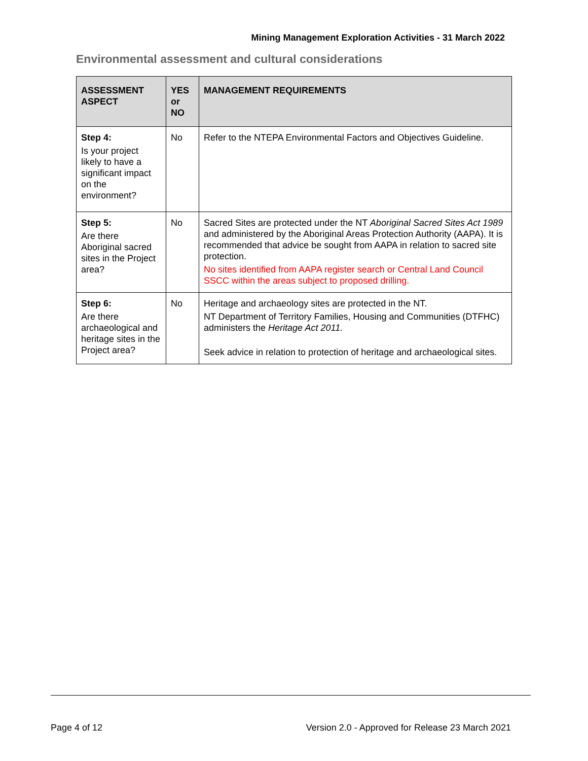Mining Management Exploration Activities - 31 March 2022
Environmental assessment and cultural considerations
| ASSESSMENT ASPECT | YES or NO | MANAGEMENT REQUIREMENTS |
| --- | --- | --- |
| Step 4: Is your project likely to have a significant impact on the environment? | No | Refer to the NTEPA Environmental Factors and Objectives Guideline. |
| Step 5: Are there Aboriginal sacred sites in the Project area? | No | Sacred Sites are protected under the NT Aboriginal Sacred Sites Act 1989 and administered by the Aboriginal Areas Protection Authority (AAPA). It is recommended that advice be sought from AAPA in relation to sacred site protection. No sites identified from AAPA register search or Central Land Council SSCC within the areas subject to proposed drilling. |
| Step 6: Are there archaeological and heritage sites in the Project area? | No | Heritage and archaeology sites are protected in the NT. NT Department of Territory Families, Housing and Communities (DTFHC) administers the Heritage Act 2011. Seek advice in relation to protection of heritage and archaeological sites. |
Page 4 of 12 Version 2.0 - Approved for Release 23 March 2021